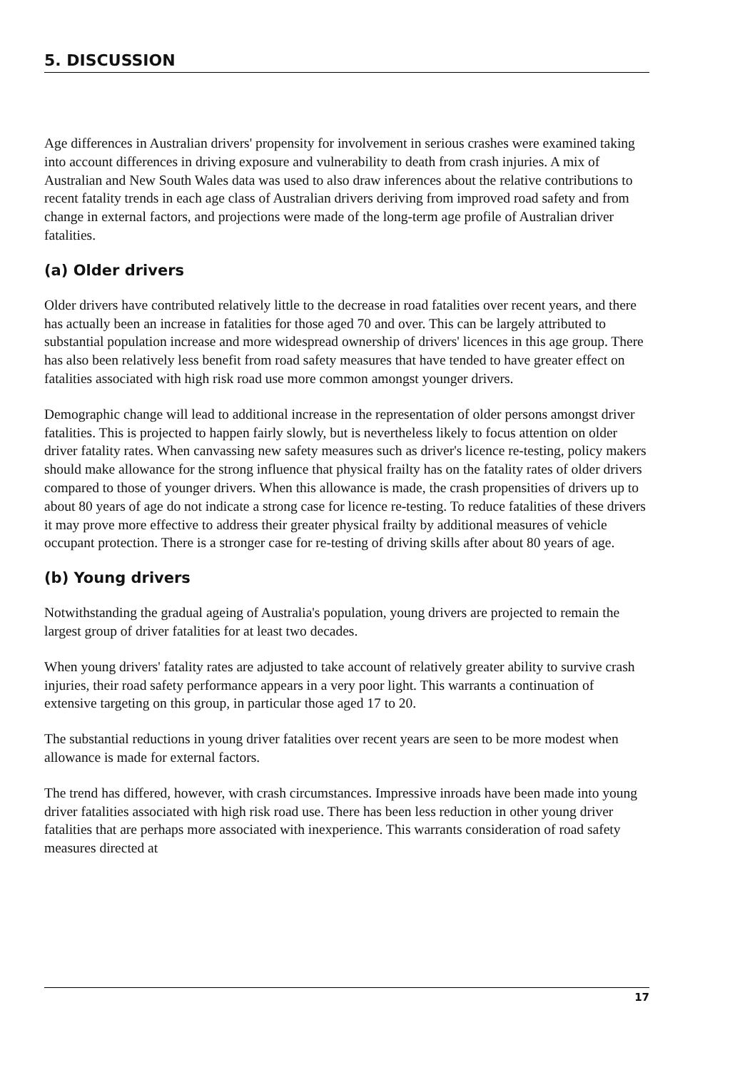5. DISCUSSION
Age differences in Australian drivers' propensity for involvement in serious crashes were examined taking into account differences in driving exposure and vulnerability to death from crash injuries. A mix of Australian and New South Wales data was used to also draw inferences about the relative contributions to recent fatality trends in each age class of Australian drivers deriving from improved road safety and from change in external factors, and projections were made of the long-term age profile of Australian driver fatalities.
(a) Older drivers
Older drivers have contributed relatively little to the decrease in road fatalities over recent years, and there has actually been an increase in fatalities for those aged 70 and over. This can be largely attributed to substantial population increase and more widespread ownership of drivers' licences in this age group. There has also been relatively less benefit from road safety measures that have tended to have greater effect on fatalities associated with high risk road use more common amongst younger drivers.
Demographic change will lead to additional increase in the representation of older persons amongst driver fatalities. This is projected to happen fairly slowly, but is nevertheless likely to focus attention on older driver fatality rates. When canvassing new safety measures such as driver's licence re-testing, policy makers should make allowance for the strong influence that physical frailty has on the fatality rates of older drivers compared to those of younger drivers. When this allowance is made, the crash propensities of drivers up to about 80 years of age do not indicate a strong case for licence re-testing. To reduce fatalities of these drivers it may prove more effective to address their greater physical frailty by additional measures of vehicle occupant protection. There is a stronger case for re-testing of driving skills after about 80 years of age.
(b) Young drivers
Notwithstanding the gradual ageing of Australia's population, young drivers are projected to remain the largest group of driver fatalities for at least two decades.
When young drivers' fatality rates are adjusted to take account of relatively greater ability to survive crash injuries, their road safety performance appears in a very poor light. This warrants a continuation of extensive targeting on this group, in particular those aged 17 to 20.
The substantial reductions in young driver fatalities over recent years are seen to be more modest when allowance is made for external factors.
The trend has differed, however, with crash circumstances. Impressive inroads have been made into young driver fatalities associated with high risk road use. There has been less reduction in other young driver fatalities that are perhaps more associated with inexperience. This warrants consideration of road safety measures directed at
17